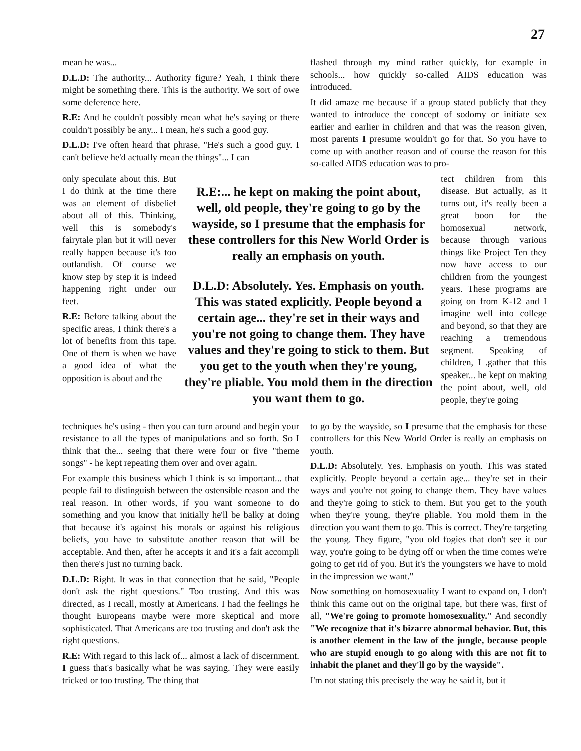27
mean he was...
D.L.D: The authority... Authority figure? Yeah, I think there might be something there. This is the authority. We sort of owe some deference here.
R.E: And he couldn't possibly mean what he's saying or there couldn't possibly be any... I mean, he's such a good guy.
D.L.D: I've often heard that phrase, "He's such a good guy. I can't believe he'd actually mean the things"... I can
flashed through my mind rather quickly, for example in schools... how quickly so-called AIDS education was introduced.
It did amaze me because if a group stated publicly that they wanted to introduce the concept of sodomy or initiate sex earlier and earlier in children and that was the reason given, most parents I presume wouldn't go for that. So you have to come up with another reason and of course the reason for this so-called AIDS education was to pro-
only speculate about this. But I do think at the time there was an element of disbelief about all of this. Thinking, well this is somebody's fairytale plan but it will never really happen because it's too outlandish. Of course we know step by step it is indeed happening right under our feet.
R.E: Before talking about the specific areas, I think there's a lot of benefits from this tape. One of them is when we have a good idea of what the opposition is about and the
R.E:... he kept on making the point about, well, old people, they're going to go by the wayside, so I presume that the emphasis for these controllers for this New World Order is really an emphasis on youth.
D.L.D: Absolutely. Yes. Emphasis on youth. This was stated explicitly. People beyond a certain age... they're set in their ways and you're not going to change them. They have values and they're going to stick to them. But you get to the youth when they're young, they're pliable. You mold them in the direction you want them to go.
tect children from this disease. But actually, as it turns out, it's really been a great boon for the homosexual network, because through various things like Project Ten they now have access to our children from the youngest years. These programs are going on from K-12 and I imagine well into college and beyond, so that they are reaching a tremendous segment. Speaking of children, I .gather that this speaker... he kept on making the point about, well, old people, they're going
techniques he's using - then you can turn around and begin your resistance to all the types of manipulations and so forth. So I think that the... seeing that there were four or five "theme songs" - he kept repeating them over and over again.
For example this business which I think is so important... that people fail to distinguish between the ostensible reason and the real reason. In other words, if you want someone to do something and you know that initially he'll be balky at doing that because it's against his morals or against his religious beliefs, you have to substitute another reason that will be acceptable. And then, after he accepts it and it's a fait accompli then there's just no turning back.
D.L.D: Right. It was in that connection that he said, "People don't ask the right questions." Too trusting. And this was directed, as I recall, mostly at Americans. I had the feelings he thought Europeans maybe were more skeptical and more sophisticated. That Americans are too trusting and don't ask the right questions.
R.E: With regard to this lack of... almost a lack of discernment. I guess that's basically what he was saying. They were easily tricked or too trusting. The thing that
to go by the wayside, so I presume that the emphasis for these controllers for this New World Order is really an emphasis on youth.
D.L.D: Absolutely. Yes. Emphasis on youth. This was stated explicitly. People beyond a certain age... they're set in their ways and you're not going to change them. They have values and they're going to stick to them. But you get to the youth when they're young, they're pliable. You mold them in the direction you want them to go. This is correct. They're targeting the young. They figure, "you old fogies that don't see it our way, you're going to be dying off or when the time comes we're going to get rid of you. But it's the youngsters we have to mold in the impression we want."
Now something on homosexuality I want to expand on, I don't think this came out on the original tape, but there was, first of all, "We're going to promote homosexuality." And secondly "We recognize that it's bizarre abnormal behavior. But, this is another element in the law of the jungle, because people who are stupid enough to go along with this are not fit to inhabit the planet and they'll go by the wayside".
I'm not stating this precisely the way he said it, but it